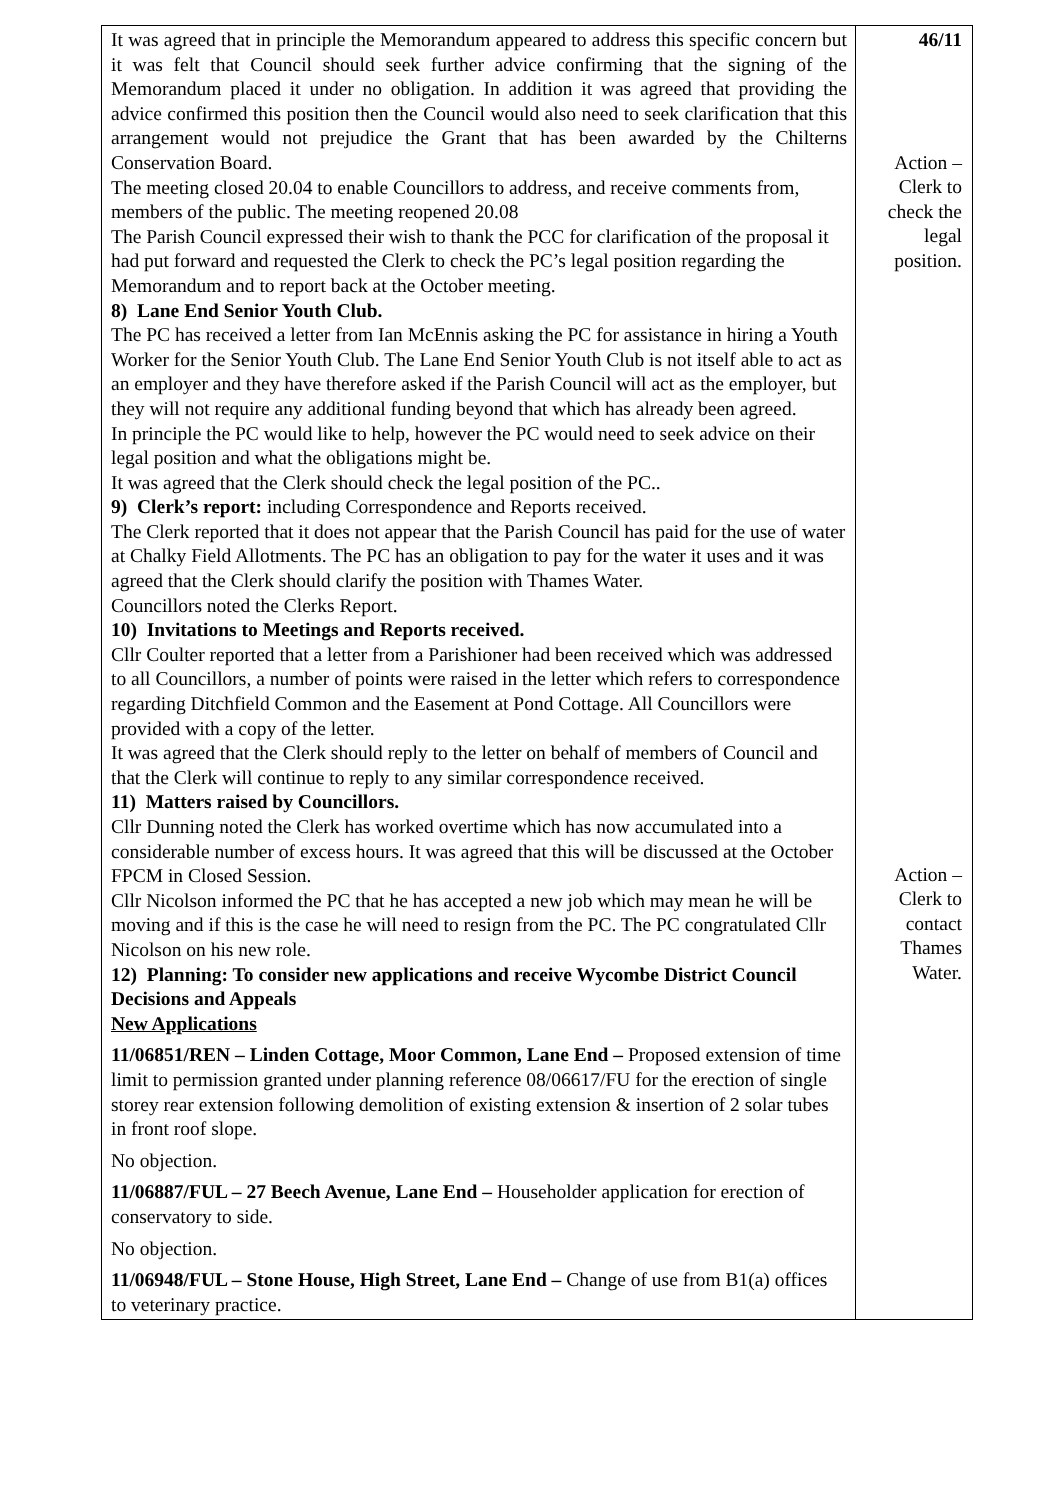| It was agreed that in principle the Memorandum appeared to address this specific concern but it was felt that Council should seek further advice confirming that the signing of the Memorandum placed it under no obligation. In addition it was agreed that providing the advice confirmed this position then the Council would also need to seek clarification that this arrangement would not prejudice the Grant that has been awarded by the Chilterns Conservation Board. The meeting closed 20.04 to enable Councillors to address, and receive comments from, members of the public. The meeting reopened 20.08 The Parish Council expressed their wish to thank the PCC for clarification of the proposal it had put forward and requested the Clerk to check the PC’s legal position regarding the Memorandum and to report back at the October meeting. 8) Lane End Senior Youth Club. The PC has received a letter from Ian McEnnis asking the PC for assistance in hiring a Youth Worker for the Senior Youth Club. The Lane End Senior Youth Club is not itself able to act as an employer and they have therefore asked if the Parish Council will act as the employer, but they will not require any additional funding beyond that which has already been agreed. In principle the PC would like to help, however the PC would need to seek advice on their legal position and what the obligations might be. It was agreed that the Clerk should check the legal position of the PC.. 9) Clerk’s report: including Correspondence and Reports received. The Clerk reported that it does not appear that the Parish Council has paid for the use of water at Chalky Field Allotments. The PC has an obligation to pay for the water it uses and it was agreed that the Clerk should clarify the position with Thames Water. Councillors noted the Clerks Report. 10) Invitations to Meetings and Reports received. Cllr Coulter reported that a letter from a Parishioner had been received which was addressed to all Councillors, a number of points were raised in the letter which refers to correspondence regarding Ditchfield Common and the Easement at Pond Cottage. All Councillors were provided with a copy of the letter. It was agreed that the Clerk should reply to the letter on behalf of members of Council and that the Clerk will continue to reply to any similar correspondence received. 11) Matters raised by Councillors. Cllr Dunning noted the Clerk has worked overtime which has now accumulated into a considerable number of excess hours. It was agreed that this will be discussed at the October FPCM in Closed Session. Cllr Nicolson informed the PC that he has accepted a new job which may mean he will be moving and if this is the case he will need to resign from the PC. The PC congratulated Cllr Nicolson on his new role. 12) Planning: To consider new applications and receive Wycombe District Council Decisions and Appeals New Applications 11/06851/REN – Linden Cottage, Moor Common, Lane End – Proposed extension of time limit to permission granted under planning reference 08/06617/FU for the erection of single storey rear extension following demolition of existing extension & insertion of 2 solar tubes in front roof slope. No objection. 11/06887/FUL – 27 Beech Avenue, Lane End – Householder application for erection of conservatory to side. No objection. 11/06948/FUL – Stone House, High Street, Lane End – Change of use from B1(a) offices to veterinary practice. | 46/11 Action – Clerk to check the legal position. Action – Clerk to contact Thames Water. |